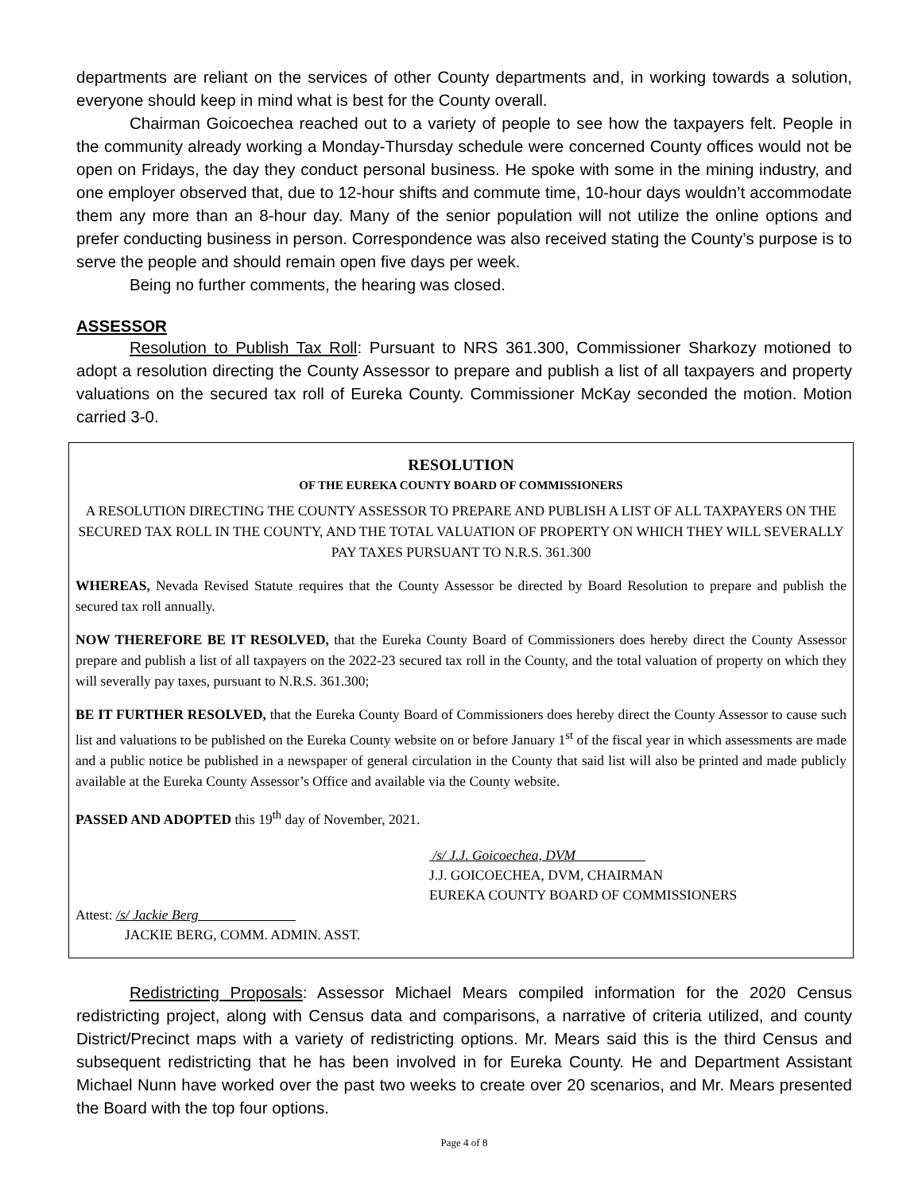departments are reliant on the services of other County departments and, in working towards a solution, everyone should keep in mind what is best for the County overall.
Chairman Goicoechea reached out to a variety of people to see how the taxpayers felt. People in the community already working a Monday-Thursday schedule were concerned County offices would not be open on Fridays, the day they conduct personal business. He spoke with some in the mining industry, and one employer observed that, due to 12-hour shifts and commute time, 10-hour days wouldn’t accommodate them any more than an 8-hour day. Many of the senior population will not utilize the online options and prefer conducting business in person. Correspondence was also received stating the County’s purpose is to serve the people and should remain open five days per week.
Being no further comments, the hearing was closed.
ASSESSOR
Resolution to Publish Tax Roll: Pursuant to NRS 361.300, Commissioner Sharkozy motioned to adopt a resolution directing the County Assessor to prepare and publish a list of all taxpayers and property valuations on the secured tax roll of Eureka County. Commissioner McKay seconded the motion. Motion carried 3-0.
RESOLUTION
OF THE EUREKA COUNTY BOARD OF COMMISSIONERS
A RESOLUTION DIRECTING THE COUNTY ASSESSOR TO PREPARE AND PUBLISH A LIST OF ALL TAXPAYERS ON THE SECURED TAX ROLL IN THE COUNTY, AND THE TOTAL VALUATION OF PROPERTY ON WHICH THEY WILL SEVERALLY PAY TAXES PURSUANT TO N.R.S. 361.300
WHEREAS, Nevada Revised Statute requires that the County Assessor be directed by Board Resolution to prepare and publish the secured tax roll annually.
NOW THEREFORE BE IT RESOLVED, that the Eureka County Board of Commissioners does hereby direct the County Assessor prepare and publish a list of all taxpayers on the 2022-23 secured tax roll in the County, and the total valuation of property on which they will severally pay taxes, pursuant to N.R.S. 361.300;
BE IT FURTHER RESOLVED, that the Eureka County Board of Commissioners does hereby direct the County Assessor to cause such list and valuations to be published on the Eureka County website on or before January 1<sup>st</sup> of the fiscal year in which assessments are made and a public notice be published in a newspaper of general circulation in the County that said list will also be printed and made publicly available at the Eureka County Assessor’s Office and available via the County website.
PASSED AND ADOPTED this 19<sup>th</sup> day of November, 2021.
/s/ J.J. Goicoechea, DVM
J.J. GOICOECHEA, DVM, CHAIRMAN
EUREKA COUNTY BOARD OF COMMISSIONERS
Attest: /s/ Jackie Berg
JACKIE BERG, COMM. ADMIN. ASST.
Redistricting Proposals: Assessor Michael Mears compiled information for the 2020 Census redistricting project, along with Census data and comparisons, a narrative of criteria utilized, and county District/Precinct maps with a variety of redistricting options. Mr. Mears said this is the third Census and subsequent redistricting that he has been involved in for Eureka County. He and Department Assistant Michael Nunn have worked over the past two weeks to create over 20 scenarios, and Mr. Mears presented the Board with the top four options.
Page 4 of 8